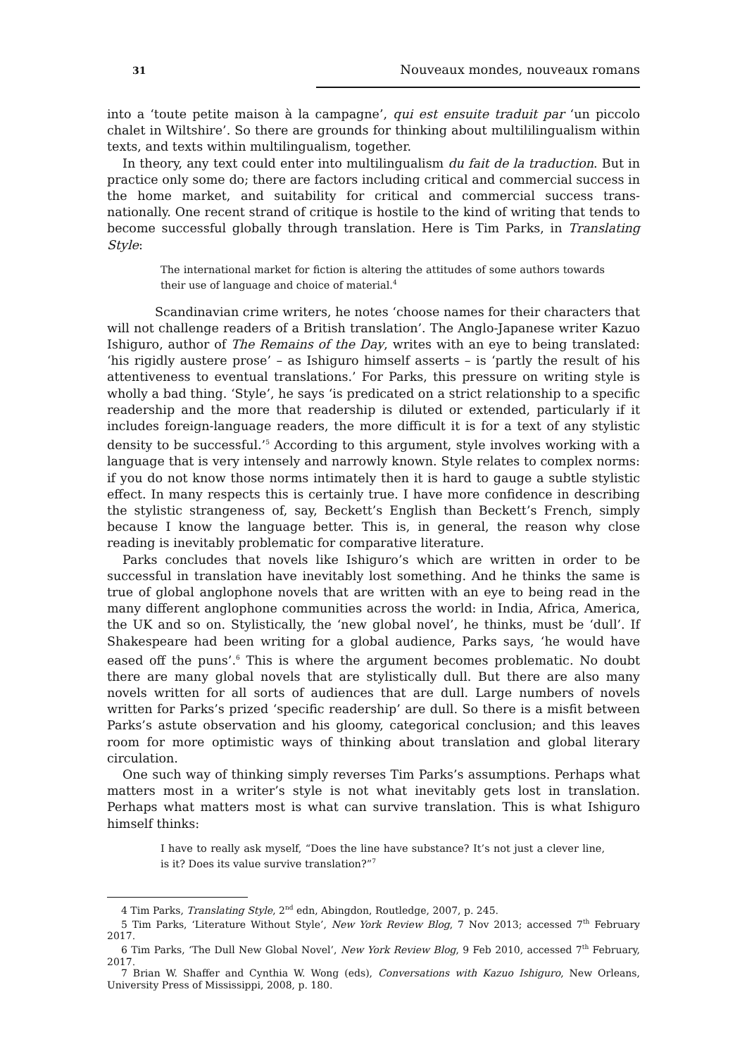31 Nouveaux mondes, nouveaux romans
into a ‘toute petite maison à la campagne’, qui est ensuite traduit par ‘un piccolo chalet in Wiltshire’. So there are grounds for thinking about multililingualism within texts, and texts within multilingualism, together.
In theory, any text could enter into multilingualism du fait de la traduction. But in practice only some do; there are factors including critical and commercial success in the home market, and suitability for critical and commercial success trans-nationally. One recent strand of critique is hostile to the kind of writing that tends to become successful globally through translation. Here is Tim Parks, in Translating Style:
The international market for fiction is altering the attitudes of some authors towards their use of language and choice of material.<sup>4</sup>
Scandinavian crime writers, he notes ‘choose names for their characters that will not challenge readers of a British translation’. The Anglo-Japanese writer Kazuo Ishiguro, author of The Remains of the Day, writes with an eye to being translated: ‘his rigidly austere prose’ – as Ishiguro himself asserts – is ‘partly the result of his attentiveness to eventual translations.’ For Parks, this pressure on writing style is wholly a bad thing. ‘Style’, he says ‘is predicated on a strict relationship to a specific readership and the more that readership is diluted or extended, particularly if it includes foreign-language readers, the more difficult it is for a text of any stylistic density to be successful.’<sup>5</sup> According to this argument, style involves working with a language that is very intensely and narrowly known. Style relates to complex norms: if you do not know those norms intimately then it is hard to gauge a subtle stylistic effect. In many respects this is certainly true. I have more confidence in describing the stylistic strangeness of, say, Beckett’s English than Beckett’s French, simply because I know the language better. This is, in general, the reason why close reading is inevitably problematic for comparative literature.
Parks concludes that novels like Ishiguro’s which are written in order to be successful in translation have inevitably lost something. And he thinks the same is true of global anglophone novels that are written with an eye to being read in the many different anglophone communities across the world: in India, Africa, America, the UK and so on. Stylistically, the ‘new global novel’, he thinks, must be ‘dull’. If Shakespeare had been writing for a global audience, Parks says, ‘he would have eased off the puns’.<sup>6</sup> This is where the argument becomes problematic. No doubt there are many global novels that are stylistically dull. But there are also many novels written for all sorts of audiences that are dull. Large numbers of novels written for Parks’s prized ‘specific readership’ are dull. So there is a misfit between Parks’s astute observation and his gloomy, categorical conclusion; and this leaves room for more optimistic ways of thinking about translation and global literary circulation.
One such way of thinking simply reverses Tim Parks’s assumptions. Perhaps what matters most in a writer’s style is not what inevitably gets lost in translation. Perhaps what matters most is what can survive translation. This is what Ishiguro himself thinks:
I have to really ask myself, “Does the line have substance? It’s not just a clever line, is it? Does its value survive translation?”<sup>7</sup>
4 Tim Parks, Translating Style, 2<sup>nd</sup> edn, Abingdon, Routledge, 2007, p. 245.
5 Tim Parks, ‘Literature Without Style’, New York Review Blog, 7 Nov 2013; accessed 7<sup>th</sup> February 2017.
6 Tim Parks, ‘The Dull New Global Novel’, New York Review Blog, 9 Feb 2010, accessed 7<sup>th</sup> February, 2017.
7 Brian W. Shaffer and Cynthia W. Wong (eds), Conversations with Kazuo Ishiguro, New Orleans, University Press of Mississippi, 2008, p. 180.